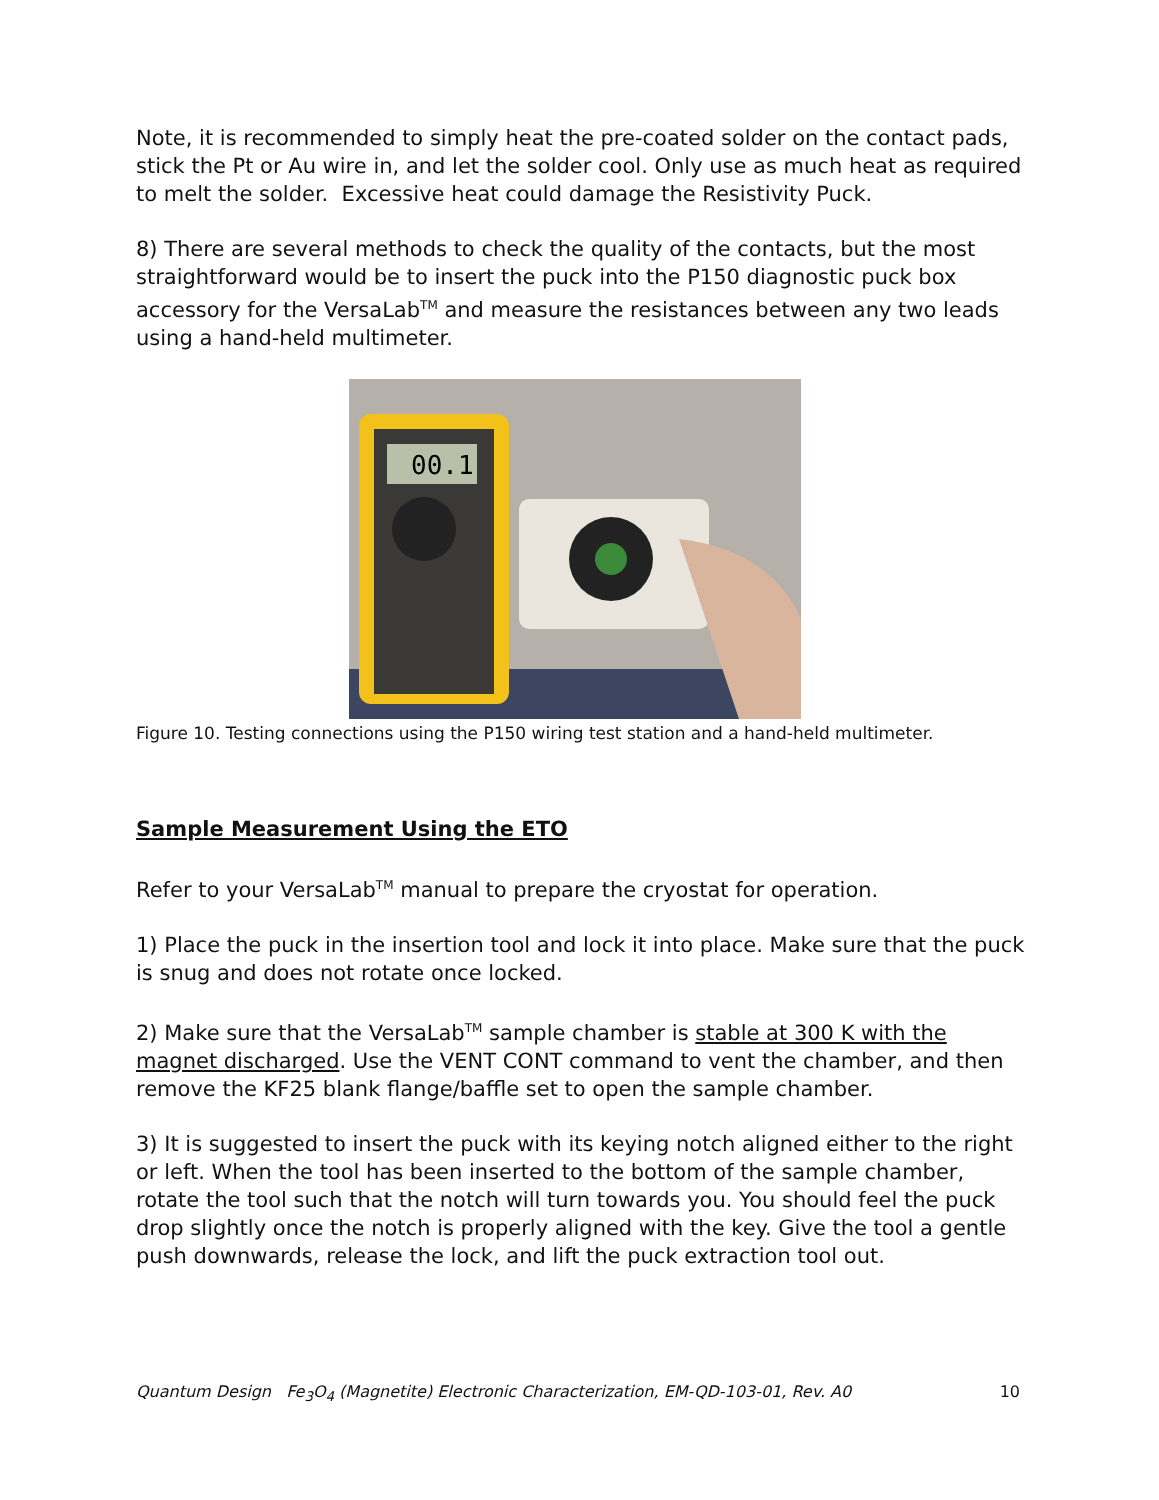Note, it is recommended to simply heat the pre-coated solder on the contact pads, stick the Pt or Au wire in, and let the solder cool. Only use as much heat as required to melt the solder. Excessive heat could damage the Resistivity Puck.
8) There are several methods to check the quality of the contacts, but the most straightforward would be to insert the puck into the P150 diagnostic puck box accessory for the VersaLab<sup>TM</sup> and measure the resistances between any two leads using a hand-held multimeter.
00.1
Figure 10. Testing connections using the P150 wiring test station and a hand-held multimeter.
Sample Measurement Using the ETO
Refer to your VersaLab<sup>TM</sup> manual to prepare the cryostat for operation.
1) Place the puck in the insertion tool and lock it into place. Make sure that the puck is snug and does not rotate once locked.
2) Make sure that the VersaLab<sup>TM</sup> sample chamber is stable at 300 K with the magnet discharged. Use the VENT CONT command to vent the chamber, and then remove the KF25 blank flange/baffle set to open the sample chamber.
3) It is suggested to insert the puck with its keying notch aligned either to the right or left. When the tool has been inserted to the bottom of the sample chamber, rotate the tool such that the notch will turn towards you. You should feel the puck drop slightly once the notch is properly aligned with the key. Give the tool a gentle push downwards, release the lock, and lift the puck extraction tool out.
Quantum Design Fe<sub>3</sub>O<sub>4</sub> (Magnetite) Electronic Characterization, EM-QD-103-01, Rev. A0 10